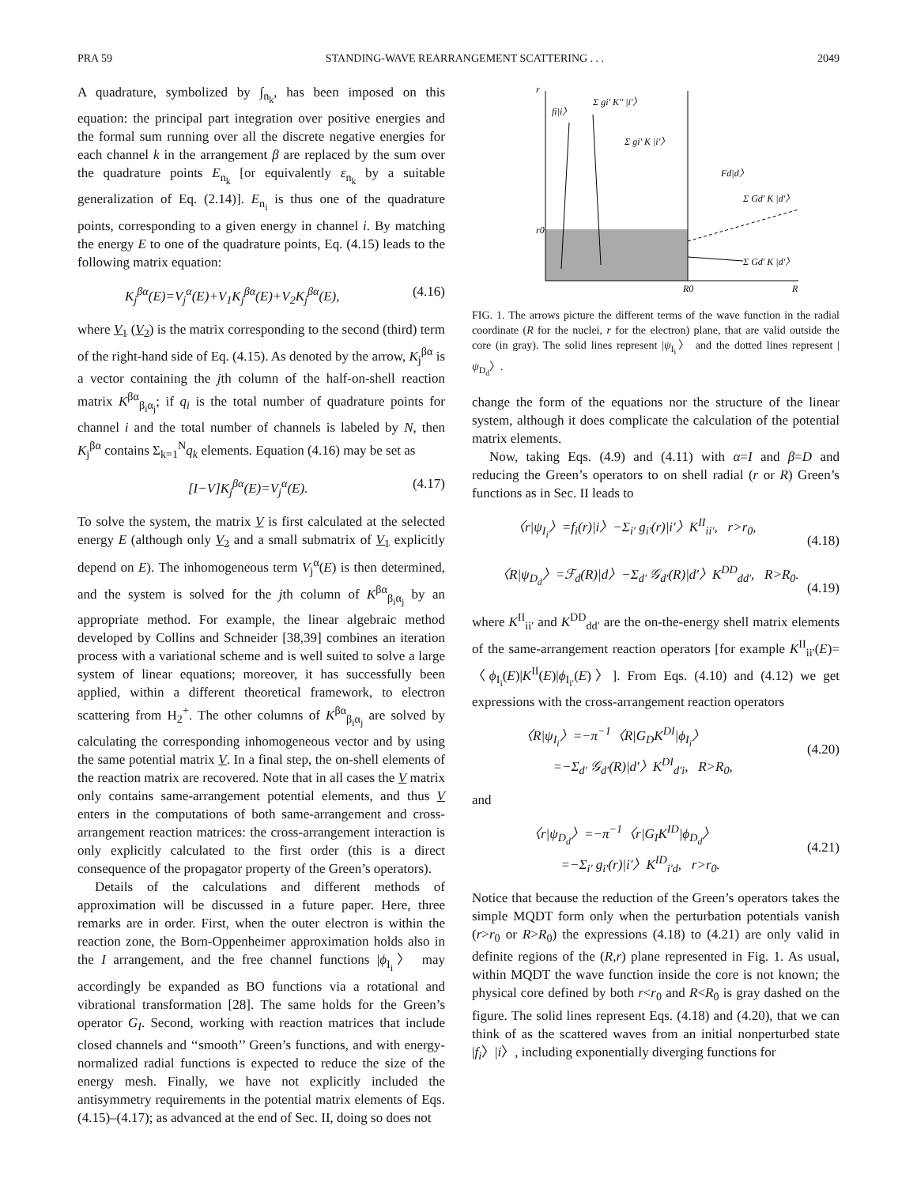PRA 59 STANDING-WAVE REARRANGEMENT SCATTERING . . . 2049
A quadrature, symbolized by ∫<sub>n<sub>k</sub></sub>, has been imposed on this equation: the principal part integration over positive energies and the formal sum running over all the discrete negative energies for each channel k in the arrangement β are replaced by the sum over the quadrature points E<sub>n<sub>k</sub></sub> [or equivalently ε<sub>n<sub>k</sub></sub> by a suitable generalization of Eq. (2.14)]. E<sub>n<sub>i</sub></sub> is thus one of the quadrature points, corresponding to a given energy in channel i. By matching the energy E to one of the quadrature points, Eq. (4.15) leads to the following matrix equation:
K<sub>j</sub><sup>βα</sup>(E)=V<sub>j</sub><sup>α</sup>(E)+V<sub>1</sub>K<sub>j</sub><sup>βα</sup>(E)+V<sub>2</sub>K<sub>j</sub><sup>βα</sup>(E), (4.16)
where V<sub>1</sub> (V<sub>2</sub>) is the matrix corresponding to the second (third) term of the right-hand side of Eq. (4.15). As denoted by the arrow, K<sub>j</sub><sup>βα</sup> is a vector containing the jth column of the half-on-shell reaction matrix K<sup>βα</sup><sub>β<sub>i</sub>α<sub>j</sub></sub>; if q<sub>i</sub> is the total number of quadrature points for channel i and the total number of channels is labeled by N, then K<sub>j</sub><sup>βα</sup> contains Σ<sub>k=1</sub><sup>N</sup>q<sub>k</sub> elements. Equation (4.16) may be set as
[I−V]K<sub>j</sub><sup>βα</sup>(E)=V<sub>j</sub><sup>α</sup>(E). (4.17)
To solve the system, the matrix V is first calculated at the selected energy E (although only V<sub>2</sub> and a small submatrix of V<sub>1</sub> explicitly depend on E). The inhomogeneous term V<sub>j</sub><sup>α</sup>(E) is then determined, and the system is solved for the jth column of K<sup>βα</sup><sub>β<sub>i</sub>α<sub>j</sub></sub> by an appropriate method. For example, the linear algebraic method developed by Collins and Schneider [38,39] combines an iteration process with a variational scheme and is well suited to solve a large system of linear equations; moreover, it has successfully been applied, within a different theoretical framework, to electron scattering from H<sub>2</sub><sup>+</sup>. The other columns of K<sup>βα</sup><sub>β<sub>i</sub>α<sub>j</sub></sub> are solved by calculating the corresponding inhomogeneous vector and by using the same potential matrix V. In a final step, the on-shell elements of the reaction matrix are recovered. Note that in all cases the V matrix only contains same-arrangement potential elements, and thus V enters in the computations of both same-arrangement and cross-arrangement reaction matrices: the cross-arrangement interaction is only explicitly calculated to the first order (this is a direct consequence of the propagator property of the Green’s operators).
Details of the calculations and different methods of approximation will be discussed in a future paper. Here, three remarks are in order. First, when the outer electron is within the reaction zone, the Born-Oppenheimer approximation holds also in the I arrangement, and the free channel functions |ϕ<sub>I<sub>i</sub></sub>〉 may accordingly be expanded as BO functions via a rotational and vibrational transformation [28]. The same holds for the Green’s operator G<sub>I</sub>. Second, working with reaction matrices that include closed channels and ‘‘smooth’’ Green’s functions, and with energy-normalized radial functions is expected to reduce the size of the energy mesh. Finally, we have not explicitly included the antisymmetry requirements in the potential matrix elements of Eqs. (4.15)–(4.17); as advanced at the end of Sec. II, doing so does not
r
r0
R0
R
fi|i〉
Σ gi' K'' |i'〉
Σ gi' K |i'〉
Fd|d〉
Σ Gd' K |d'〉
Σ Gd' K |d'〉
FIG. 1. The arrows picture the different terms of the wave function in the radial coordinate (R for the nuclei, r for the electron) plane, that are valid outside the core (in gray). The solid lines represent |ψ<sub>I<sub>i</sub></sub>〉 and the dotted lines represent |ψ<sub>D<sub>d</sub></sub>〉.
change the form of the equations nor the structure of the linear system, although it does complicate the calculation of the potential matrix elements.
Now, taking Eqs. (4.9) and (4.11) with α=I and β=D and reducing the Green’s operators to on shell radial (r or R) Green’s functions as in Sec. II leads to
〈r|ψ<sub>I<sub>i</sub></sub>〉=f<sub>i</sub>(r)|i〉−Σ<sub>i′</sub> g<sub>i′</sub>(r)|i′〉K<sup>II</sup><sub>ii′</sub>, r>r<sub>0</sub>,
(4.18)
〈R|ψ<sub>D<sub>d</sub></sub>〉=ℱ<sub>d</sub>(R)|d〉−Σ<sub>d′</sub> 𝒢<sub>d′</sub>(R)|d′〉K<sup>DD</sup><sub>dd′</sub>, R>R<sub>0</sub>.
(4.19)
where K<sup>II</sup><sub>ii′</sub> and K<sup>DD</sup><sub>dd′</sub> are the on-the-energy shell matrix elements of the same-arrangement reaction operators [for example K<sup>II</sup><sub>ii′</sub>(E)=〈ϕ<sub>I<sub>i</sub></sub>(E)|K<sup>II</sup>(E)|ϕ<sub>I<sub>i′</sub></sub>(E)〉]. From Eqs. (4.10) and (4.12) we get expressions with the cross-arrangement reaction operators
〈R|ψ<sub>I<sub>i</sub></sub>〉=−π<sup>−1</sup>〈R|G<sub>D</sub>K<sup>DI</sup>|ϕ<sub>I<sub>i</sub></sub>〉
=−Σ<sub>d′</sub> 𝒢<sub>d′</sub>(R)|d′〉K<sup>DI</sup><sub>d′i</sub>, R>R<sub>0</sub>,
(4.20)
and
〈r|ψ<sub>D<sub>d</sub></sub>〉=−π<sup>−1</sup>〈r|G<sub>I</sub>K<sup>ID</sup>|ϕ<sub>D<sub>d</sub></sub>〉
=−Σ<sub>i′</sub> g<sub>i′</sub>(r)|i′〉K<sup>ID</sup><sub>i′d</sub>, r>r<sub>0</sub>.
(4.21)
Notice that because the reduction of the Green’s operators takes the simple MQDT form only when the perturbation potentials vanish (r>r<sub>0</sub> or R>R<sub>0</sub>) the expressions (4.18) to (4.21) are only valid in definite regions of the (R,r) plane represented in Fig. 1. As usual, within MQDT the wave function inside the core is not known; the physical core defined by both r<r<sub>0</sub> and R<R<sub>0</sub> is gray dashed on the figure. The solid lines represent Eqs. (4.18) and (4.20), that we can think of as the scattered waves from an initial nonperturbed state |f<sub>i</sub>〉|i〉, including exponentially diverging functions for